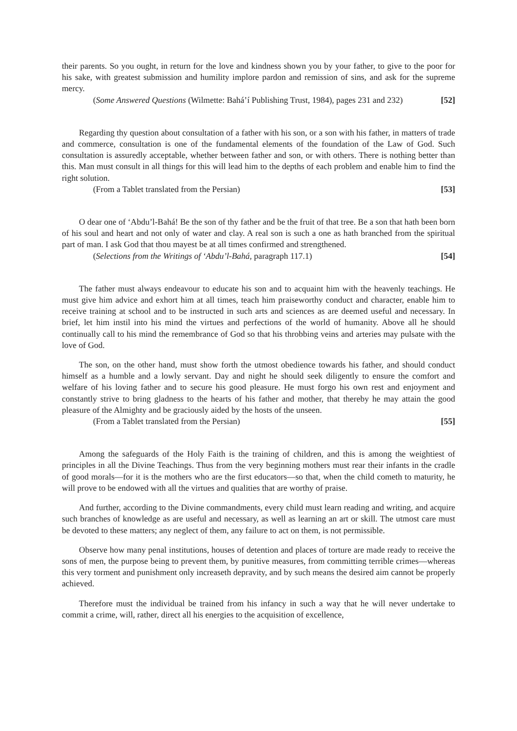their parents. So you ought, in return for the love and kindness shown you by your father, to give to the poor for his sake, with greatest submission and humility implore pardon and remission of sins, and ask for the supreme mercy.
(Some Answered Questions (Wilmette: Bahá’í Publishing Trust, 1984), pages 231 and 232) [52]
Regarding thy question about consultation of a father with his son, or a son with his father, in matters of trade and commerce, consultation is one of the fundamental elements of the foundation of the Law of God. Such consultation is assuredly acceptable, whether between father and son, or with others. There is nothing better than this. Man must consult in all things for this will lead him to the depths of each problem and enable him to find the right solution.
(From a Tablet translated from the Persian) [53]
O dear one of ‘Abdu’l-Bahá! Be the son of thy father and be the fruit of that tree. Be a son that hath been born of his soul and heart and not only of water and clay. A real son is such a one as hath branched from the spiritual part of man. I ask God that thou mayest be at all times confirmed and strengthened.
(Selections from the Writings of ‘Abdu’l-Bahá, paragraph 117.1) [54]
The father must always endeavour to educate his son and to acquaint him with the heavenly teachings. He must give him advice and exhort him at all times, teach him praiseworthy conduct and character, enable him to receive training at school and to be instructed in such arts and sciences as are deemed useful and necessary. In brief, let him instil into his mind the virtues and perfections of the world of humanity. Above all he should continually call to his mind the remembrance of God so that his throbbing veins and arteries may pulsate with the love of God.
The son, on the other hand, must show forth the utmost obedience towards his father, and should conduct himself as a humble and a lowly servant. Day and night he should seek diligently to ensure the comfort and welfare of his loving father and to secure his good pleasure. He must forgo his own rest and enjoyment and constantly strive to bring gladness to the hearts of his father and mother, that thereby he may attain the good pleasure of the Almighty and be graciously aided by the hosts of the unseen.
(From a Tablet translated from the Persian) [55]
Among the safeguards of the Holy Faith is the training of children, and this is among the weightiest of principles in all the Divine Teachings. Thus from the very beginning mothers must rear their infants in the cradle of good morals—for it is the mothers who are the first educators—so that, when the child cometh to maturity, he will prove to be endowed with all the virtues and qualities that are worthy of praise.
And further, according to the Divine commandments, every child must learn reading and writing, and acquire such branches of knowledge as are useful and necessary, as well as learning an art or skill. The utmost care must be devoted to these matters; any neglect of them, any failure to act on them, is not permissible.
Observe how many penal institutions, houses of detention and places of torture are made ready to receive the sons of men, the purpose being to prevent them, by punitive measures, from committing terrible crimes—whereas this very torment and punishment only increaseth depravity, and by such means the desired aim cannot be properly achieved.
Therefore must the individual be trained from his infancy in such a way that he will never undertake to commit a crime, will, rather, direct all his energies to the acquisition of excellence,